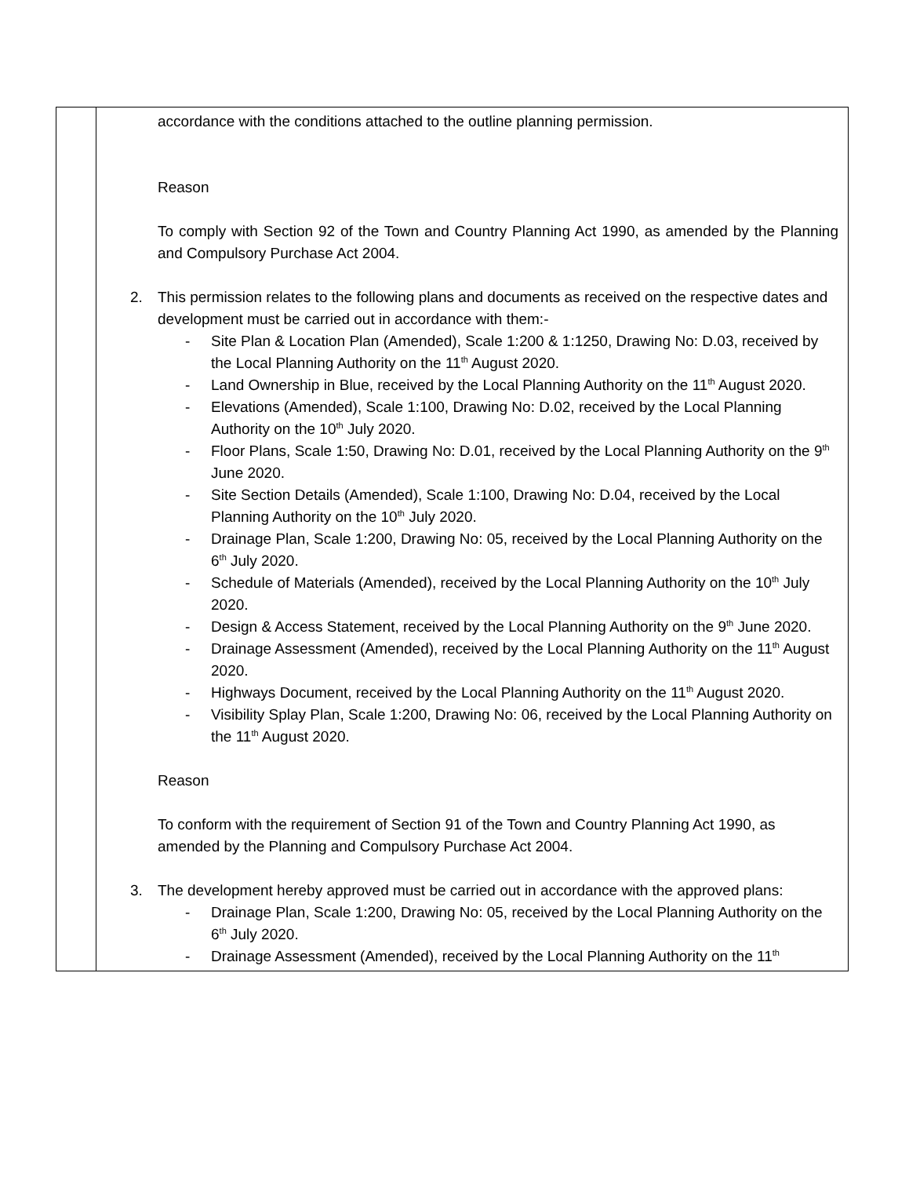| | accordance with the conditions attached to the outline planning permission. Reason To comply with Section 92 of the Town and Country Planning Act 1990, as amended by the Planning and Compulsory Purchase Act 2004. 2. This permission relates to the following plans and documents as received on the respective dates and development must be carried out in accordance with them:- - Site Plan & Location Plan (Amended), Scale 1:200 & 1:1250, Drawing No: D.03, received by the Local Planning Authority on the 11<sup>th</sup> August 2020. - Land Ownership in Blue, received by the Local Planning Authority on the 11<sup>th</sup> August 2020. - Elevations (Amended), Scale 1:100, Drawing No: D.02, received by the Local Planning Authority on the 10<sup>th</sup> July 2020. - Floor Plans, Scale 1:50, Drawing No: D.01, received by the Local Planning Authority on the 9<sup>th</sup> June 2020. - Site Section Details (Amended), Scale 1:100, Drawing No: D.04, received by the Local Planning Authority on the 10<sup>th</sup> July 2020. - Drainage Plan, Scale 1:200, Drawing No: 05, received by the Local Planning Authority on the 6<sup>th</sup> July 2020. - Schedule of Materials (Amended), received by the Local Planning Authority on the 10<sup>th</sup> July 2020. - Design & Access Statement, received by the Local Planning Authority on the 9<sup>th</sup> June 2020. - Drainage Assessment (Amended), received by the Local Planning Authority on the 11<sup>th</sup> August 2020. - Highways Document, received by the Local Planning Authority on the 11<sup>th</sup> August 2020. - Visibility Splay Plan, Scale 1:200, Drawing No: 06, received by the Local Planning Authority on the 11<sup>th</sup> August 2020. Reason To conform with the requirement of Section 91 of the Town and Country Planning Act 1990, as amended by the Planning and Compulsory Purchase Act 2004. 3. The development hereby approved must be carried out in accordance with the approved plans: - Drainage Plan, Scale 1:200, Drawing No: 05, received by the Local Planning Authority on the 6<sup>th</sup> July 2020. - Drainage Assessment (Amended), received by the Local Planning Authority on the 11<sup>th</sup> |